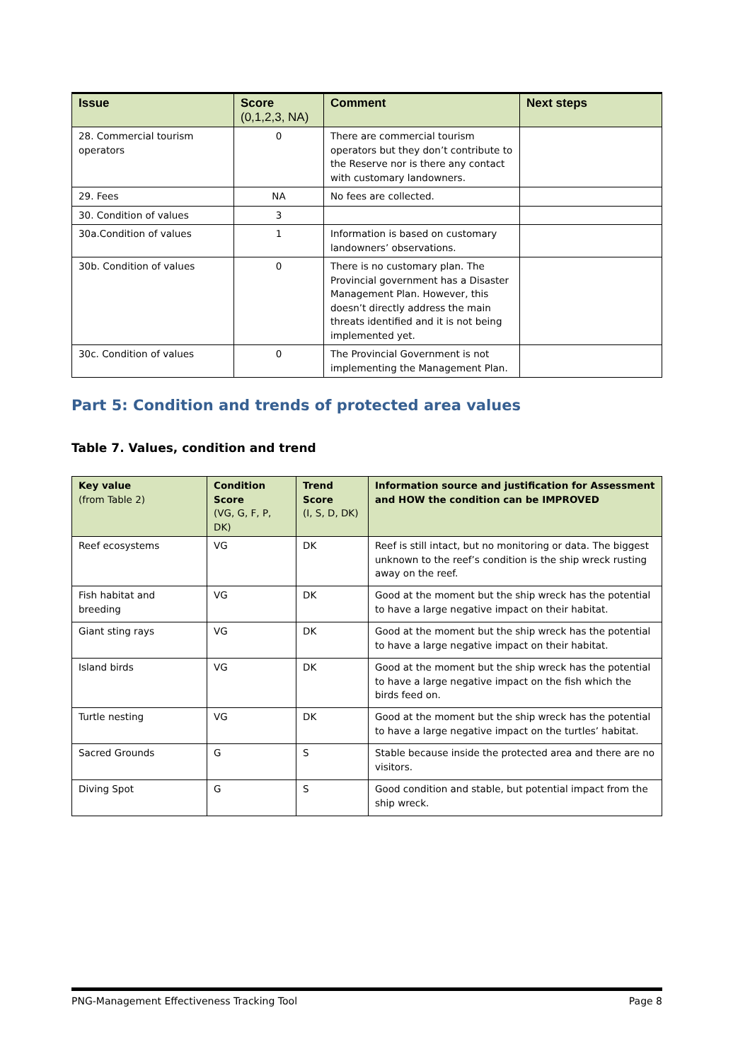| Issue | Score (0,1,2,3, NA) | Comment | Next steps |
| --- | --- | --- | --- |
| 28. Commercial tourism operators | 0 | There are commercial tourism operators but they don’t contribute to the Reserve nor is there any contact with customary landowners. | |
| 29. Fees | NA | No fees are collected. | |
| 30. Condition of values | 3 | | |
| 30a.Condition of values | 1 | Information is based on customary landowners’ observations. | |
| 30b. Condition of values | 0 | There is no customary plan. The Provincial government has a Disaster Management Plan. However, this doesn’t directly address the main threats identified and it is not being implemented yet. | |
| 30c. Condition of values | 0 | The Provincial Government is not implementing the Management Plan. | |
Part 5: Condition and trends of protected area values
Table 7. Values, condition and trend
| Key value (from Table 2) | Condition Score (VG, G, F, P, DK) | Trend Score (I, S, D, DK) | Information source and justification for Assessment and HOW the condition can be IMPROVED |
| --- | --- | --- | --- |
| Reef ecosystems | VG | DK | Reef is still intact, but no monitoring or data. The biggest unknown to the reef’s condition is the ship wreck rusting away on the reef. |
| Fish habitat and breeding | VG | DK | Good at the moment but the ship wreck has the potential to have a large negative impact on their habitat. |
| Giant sting rays | VG | DK | Good at the moment but the ship wreck has the potential to have a large negative impact on their habitat. |
| Island birds | VG | DK | Good at the moment but the ship wreck has the potential to have a large negative impact on the fish which the birds feed on. |
| Turtle nesting | VG | DK | Good at the moment but the ship wreck has the potential to have a large negative impact on the turtles’ habitat. |
| Sacred Grounds | G | S | Stable because inside the protected area and there are no visitors. |
| Diving Spot | G | S | Good condition and stable, but potential impact from the ship wreck. |
PNG-Management Effectiveness Tracking Tool Page 8